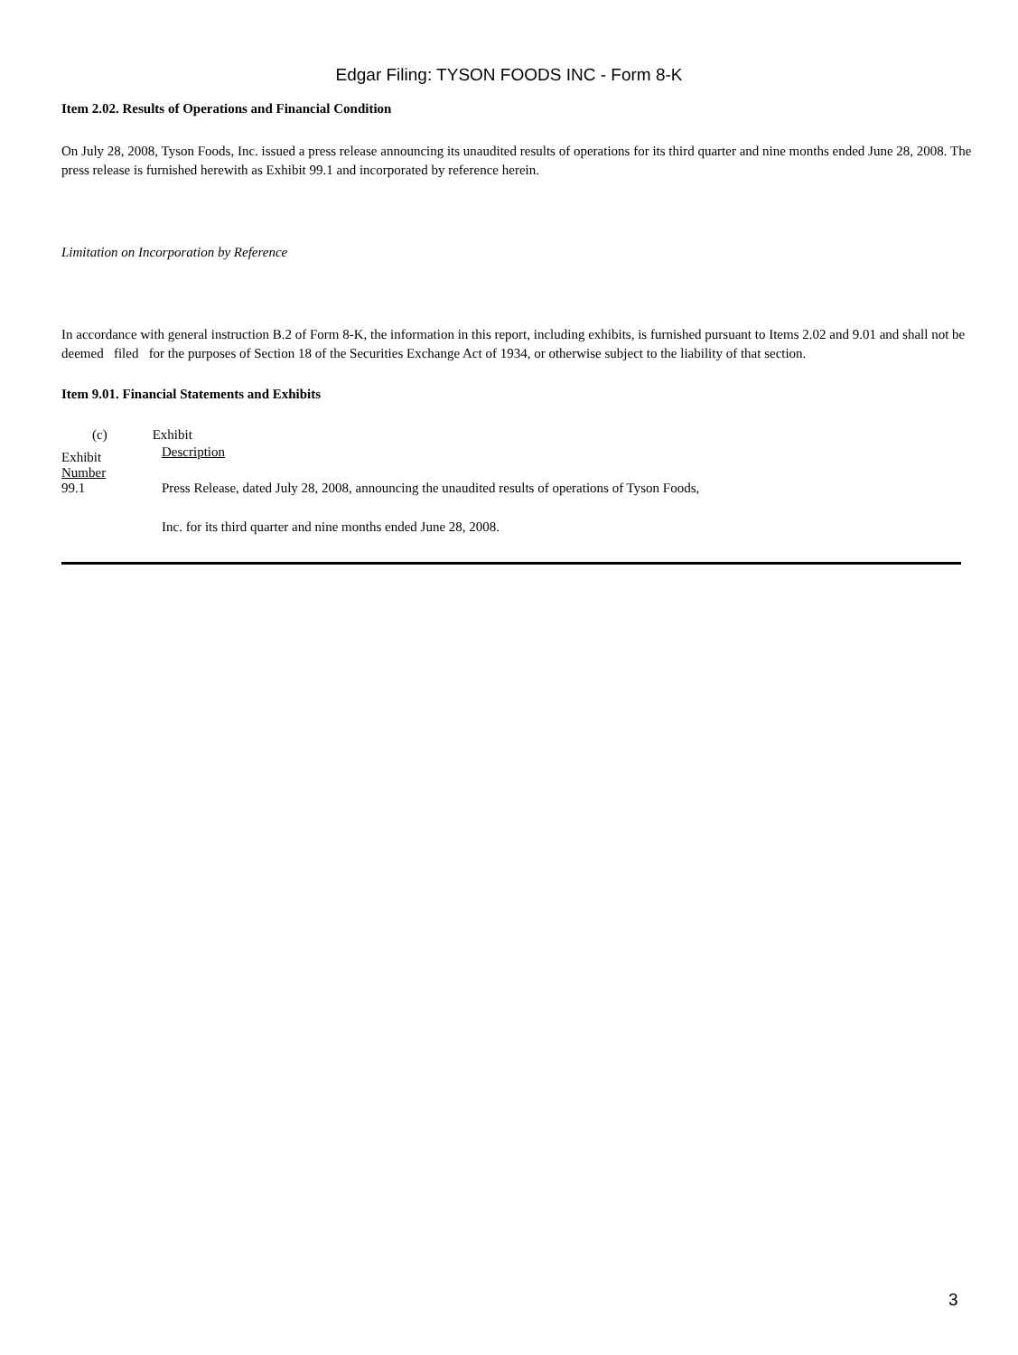Edgar Filing: TYSON FOODS INC - Form 8-K
Item 2.02. Results of Operations and Financial Condition
On July 28, 2008, Tyson Foods, Inc. issued a press release announcing its unaudited results of operations for its third quarter and nine months ended June 28, 2008. The press release is furnished herewith as Exhibit 99.1 and incorporated by reference herein.
Limitation on Incorporation by Reference
In accordance with general instruction B.2 of Form 8-K, the information in this report, including exhibits, is furnished pursuant to Items 2.02 and 9.01 and shall not be deemed filed for the purposes of Section 18 of the Securities Exchange Act of 1934, or otherwise subject to the liability of that section.
Item 9.01. Financial Statements and Exhibits
(c) Exhibit
| Exhibit Number | Description |
| 99.1 | Press Release, dated July 28, 2008, announcing the unaudited results of operations of Tyson Foods, Inc. for its third quarter and nine months ended June 28, 2008. |
3